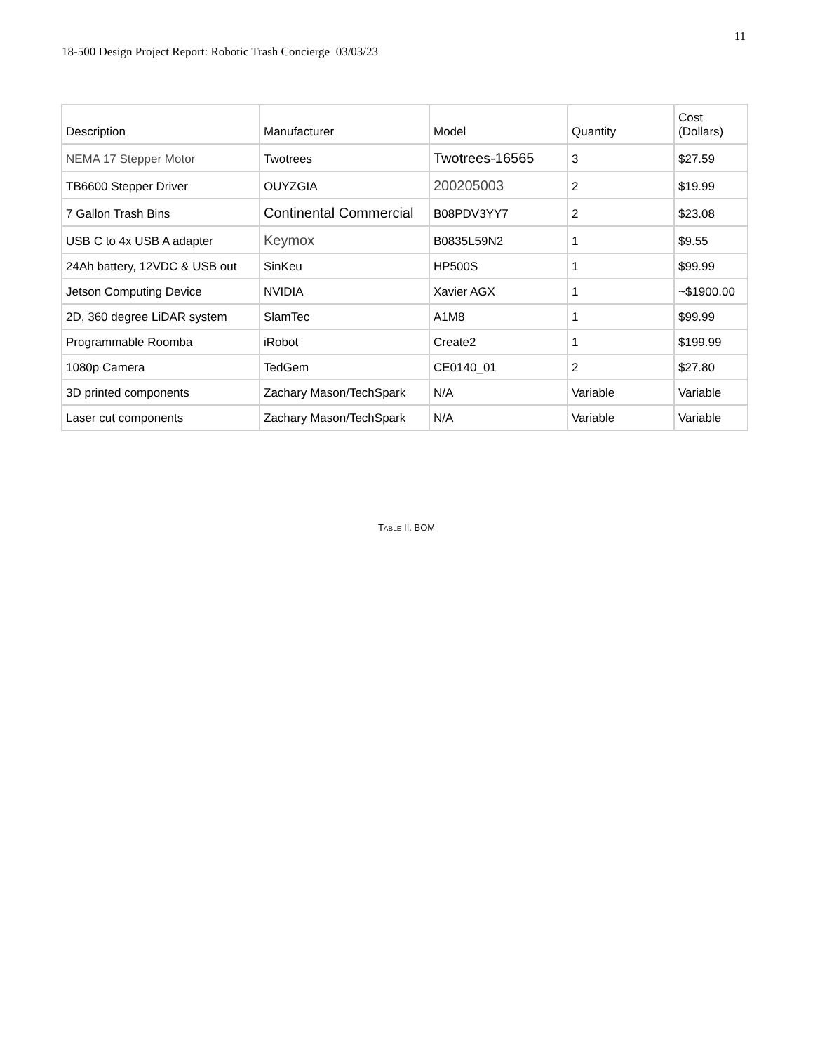11
18-500 Design Project Report: Robotic Trash Concierge 03/03/23
| Description | Manufacturer | Model | Quantity | Cost (Dollars) |
| --- | --- | --- | --- | --- |
| NEMA 17 Stepper Motor | Twotrees | Twotrees-16565 | 3 | $27.59 |
| TB6600 Stepper Driver | OUYZGIA | 200205003 | 2 | $19.99 |
| 7 Gallon Trash Bins | Continental Commercial | B08PDV3YY7 | 2 | $23.08 |
| USB C to 4x USB A adapter | Keymox | B0835L59N2 | 1 | $9.55 |
| 24Ah battery, 12VDC & USB out | SinKeu | HP500S | 1 | $99.99 |
| Jetson Computing Device | NVIDIA | Xavier AGX | 1 | ~$1900.00 |
| 2D, 360 degree LiDAR system | SlamTec | A1M8 | 1 | $99.99 |
| Programmable Roomba | iRobot | Create2 | 1 | $199.99 |
| 1080p Camera | TedGem | CE0140_01 | 2 | $27.80 |
| 3D printed components | Zachary Mason/TechSpark | N/A | Variable | Variable |
| Laser cut components | Zachary Mason/TechSpark | N/A | Variable | Variable |
TABLE II. BOM